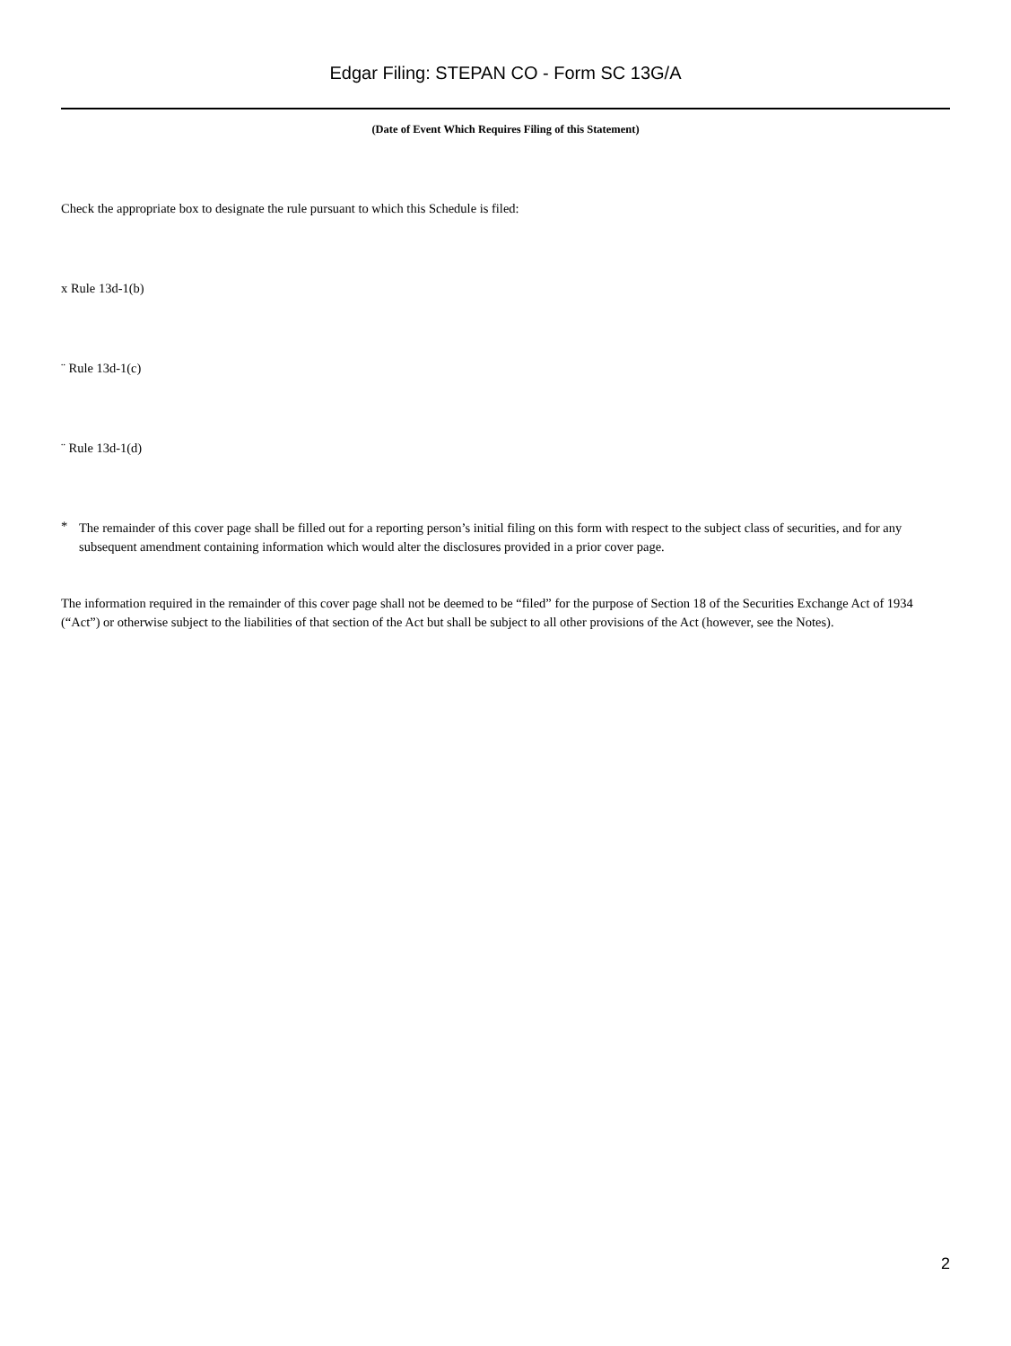Edgar Filing: STEPAN CO - Form SC 13G/A
(Date of Event Which Requires Filing of this Statement)
Check the appropriate box to designate the rule pursuant to which this Schedule is filed:
x Rule 13d-1(b)
¨ Rule 13d-1(c)
¨ Rule 13d-1(d)
*
The remainder of this cover page shall be filled out for a reporting person’s initial filing on this form with respect to the subject class of securities, and for any subsequent amendment containing information which would alter the disclosures provided in a prior cover page.
The information required in the remainder of this cover page shall not be deemed to be “filed” for the purpose of Section 18 of the Securities Exchange Act of 1934 (“Act”) or otherwise subject to the liabilities of that section of the Act but shall be subject to all other provisions of the Act (however, see the Notes).
2